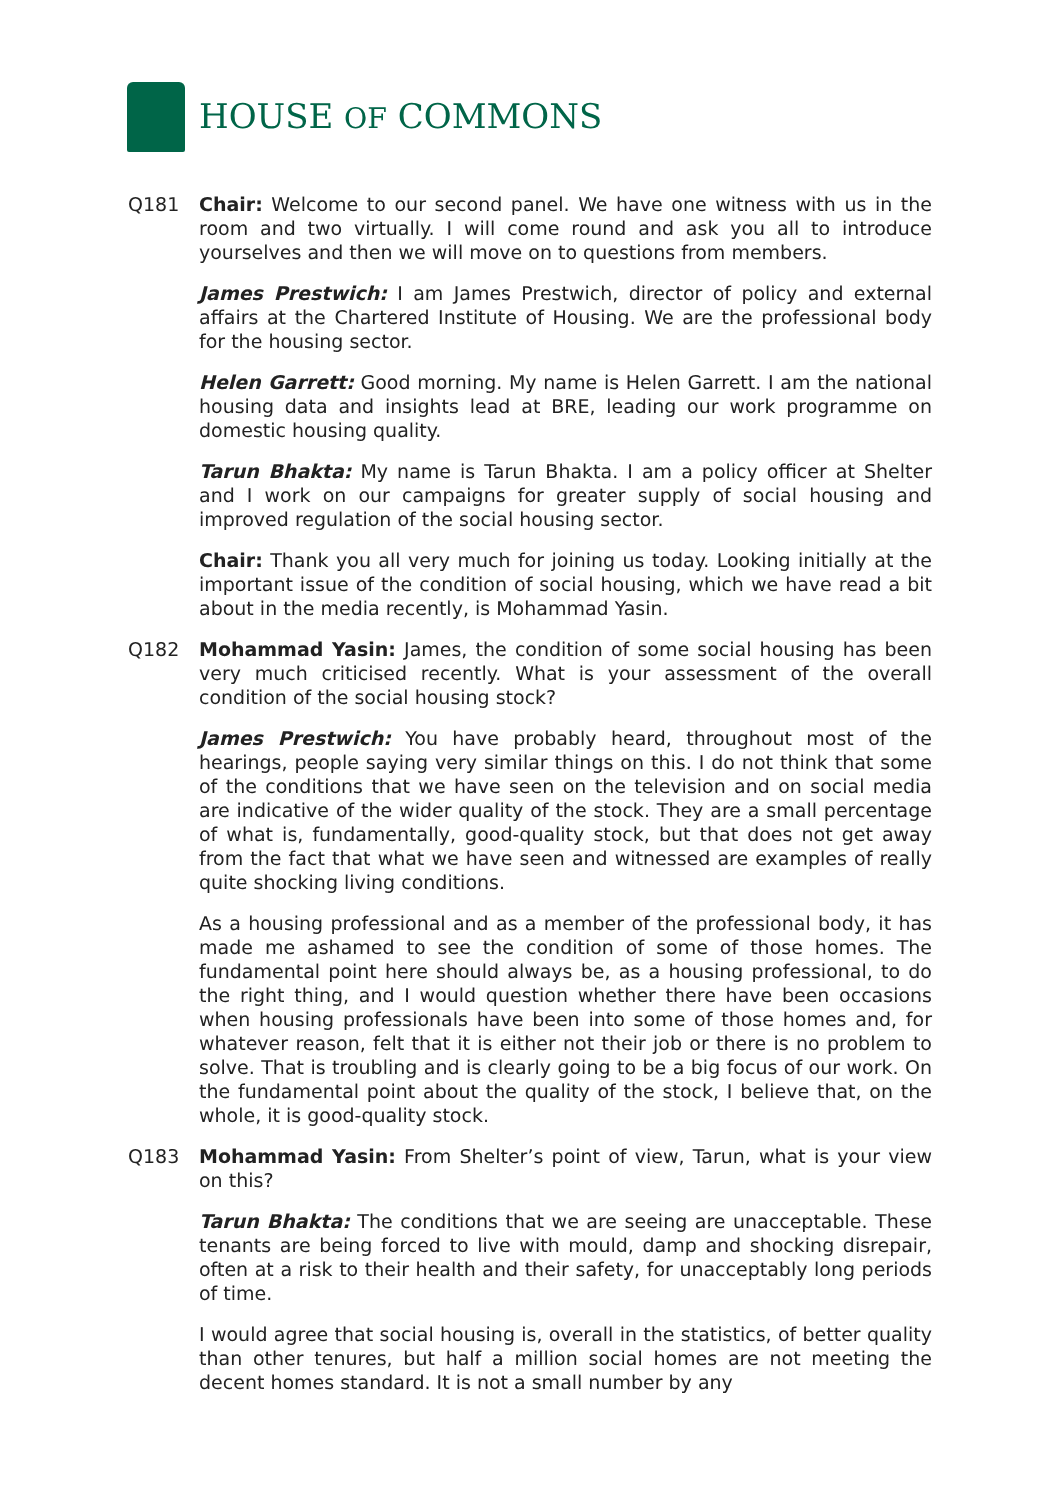HOUSE OF COMMONS
Q181 Chair: Welcome to our second panel. We have one witness with us in the room and two virtually. I will come round and ask you all to introduce yourselves and then we will move on to questions from members.
James Prestwich: I am James Prestwich, director of policy and external affairs at the Chartered Institute of Housing. We are the professional body for the housing sector.
Helen Garrett: Good morning. My name is Helen Garrett. I am the national housing data and insights lead at BRE, leading our work programme on domestic housing quality.
Tarun Bhakta: My name is Tarun Bhakta. I am a policy officer at Shelter and I work on our campaigns for greater supply of social housing and improved regulation of the social housing sector.
Chair: Thank you all very much for joining us today. Looking initially at the important issue of the condition of social housing, which we have read a bit about in the media recently, is Mohammad Yasin.
Q182 Mohammad Yasin: James, the condition of some social housing has been very much criticised recently. What is your assessment of the overall condition of the social housing stock?
James Prestwich: You have probably heard, throughout most of the hearings, people saying very similar things on this. I do not think that some of the conditions that we have seen on the television and on social media are indicative of the wider quality of the stock. They are a small percentage of what is, fundamentally, good-quality stock, but that does not get away from the fact that what we have seen and witnessed are examples of really quite shocking living conditions.
As a housing professional and as a member of the professional body, it has made me ashamed to see the condition of some of those homes. The fundamental point here should always be, as a housing professional, to do the right thing, and I would question whether there have been occasions when housing professionals have been into some of those homes and, for whatever reason, felt that it is either not their job or there is no problem to solve. That is troubling and is clearly going to be a big focus of our work. On the fundamental point about the quality of the stock, I believe that, on the whole, it is good-quality stock.
Q183 Mohammad Yasin: From Shelter’s point of view, Tarun, what is your view on this?
Tarun Bhakta: The conditions that we are seeing are unacceptable. These tenants are being forced to live with mould, damp and shocking disrepair, often at a risk to their health and their safety, for unacceptably long periods of time.
I would agree that social housing is, overall in the statistics, of better quality than other tenures, but half a million social homes are not meeting the decent homes standard. It is not a small number by any